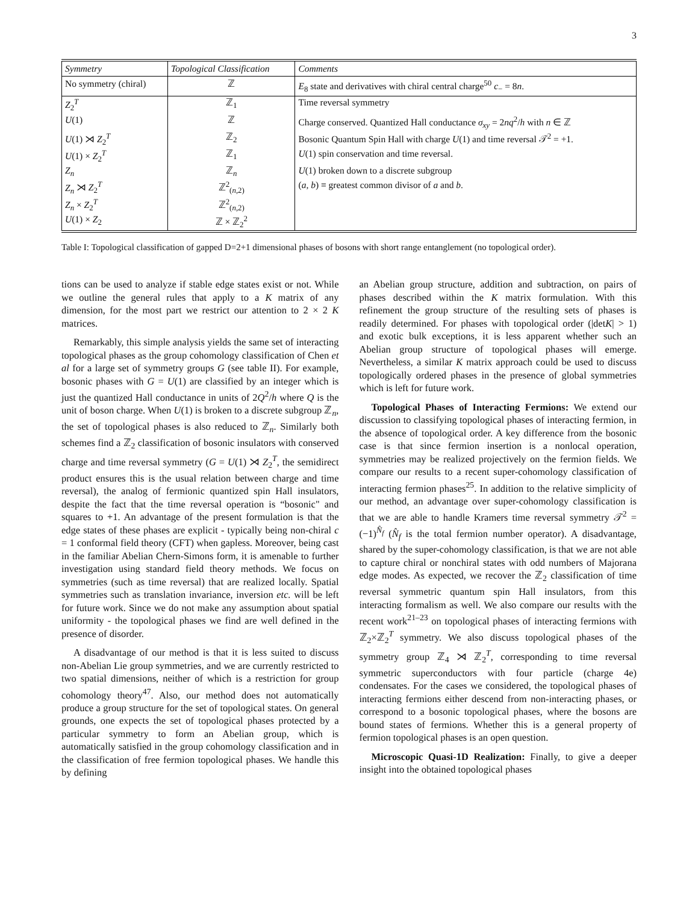3
| Symmetry | Topological Classification | Comments |
| --- | --- | --- |
| No symmetry (chiral) | ℤ | E<sub>8</sub> state and derivatives with chiral central charge<sup>50</sup> c<sub>−</sub> = 8 n . |
| Z<sub>2</sub><sup>T</sup> | ℤ<sub>1</sub> | Time reversal symmetry |
| U (1) | ℤ | Charge conserved. Quantized Hall conductance σ<sub>xy</sub> = 2 nq<sup>2</sup>/ h with n ∈ ℤ |
| U (1) ⋊ Z<sub>2</sub><sup>T</sup> | ℤ<sub>2</sub> | Bosonic Quantum Spin Hall with charge U (1) and time reversal 𝒯<sup>2</sup> = +1. |
| U (1) × Z<sub>2</sub><sup>T</sup> | ℤ<sub>1</sub> | U (1) spin conservation and time reversal. |
| Z<sub>n</sub> | ℤ<sub>n</sub> | U (1) broken down to a discrete subgroup |
| Z<sub>n</sub> ⋊ Z<sub>2</sub><sup>T</sup> | ℤ<sup>2</sup><sub>(n,2)</sub> | ( a , b ) ≡ greatest common divisor of a and b . |
| Z<sub>n</sub> × Z<sub>2</sub><sup>T</sup> | ℤ<sup>2</sup><sub>(n,2)</sub> | |
| U (1) × Z<sub>2</sub> | ℤ × ℤ<sub>2</sub><sup>2</sup> | |
Table I: Topological classification of gapped D=2+1 dimensional phases of bosons with short range entanglement (no topological order).
tions can be used to analyze if stable edge states exist or not. While we outline the general rules that apply to a K matrix of any dimension, for the most part we restrict our attention to 2 × 2 K matrices.
Remarkably, this simple analysis yields the same set of interacting topological phases as the group cohomology classification of Chen et al for a large set of symmetry groups G (see table II). For example, bosonic phases with G = U(1) are classified by an integer which is just the quantized Hall conductance in units of 2Q<sup>2</sup>/h where Q is the unit of boson charge. When U(1) is broken to a discrete subgroup ℤ<sub>n</sub>, the set of topological phases is also reduced to ℤ<sub>n</sub>. Similarly both schemes find a ℤ<sub>2</sub> classification of bosonic insulators with conserved charge and time reversal symmetry (G = U(1) ⋊ Z<sub>2</sub><sup>T</sup>, the semidirect product ensures this is the usual relation between charge and time reversal), the analog of fermionic quantized spin Hall insulators, despite the fact that the time reversal operation is “bosonic" and squares to +1. An advantage of the present formulation is that the edge states of these phases are explicit - typically being non-chiral c = 1 conformal field theory (CFT) when gapless. Moreover, being cast in the familiar Abelian Chern-Simons form, it is amenable to further investigation using standard field theory methods. We focus on symmetries (such as time reversal) that are realized locally. Spatial symmetries such as translation invariance, inversion etc. will be left for future work. Since we do not make any assumption about spatial uniformity - the topological phases we find are well defined in the presence of disorder.
A disadvantage of our method is that it is less suited to discuss non-Abelian Lie group symmetries, and we are currently restricted to two spatial dimensions, neither of which is a restriction for group cohomology theory<sup>47</sup>. Also, our method does not automatically produce a group structure for the set of topological states. On general grounds, one expects the set of topological phases protected by a particular symmetry to form an Abelian group, which is automatically satisfied in the group cohomology classification and in the classification of free fermion topological phases. We handle this by defining
an Abelian group structure, addition and subtraction, on pairs of phases described within the K matrix formulation. With this refinement the group structure of the resulting sets of phases is readily determined. For phases with topological order (|detK| > 1) and exotic bulk exceptions, it is less apparent whether such an Abelian group structure of topological phases will emerge. Nevertheless, a similar K matrix approach could be used to discuss topologically ordered phases in the presence of global symmetries which is left for future work.
Topological Phases of Interacting Fermions: We extend our discussion to classifying topological phases of interacting fermion, in the absence of topological order. A key difference from the bosonic case is that since fermion insertion is a nonlocal operation, symmetries may be realized projectively on the fermion fields. We compare our results to a recent super-cohomology classification of interacting fermion phases<sup>25</sup>. In addition to the relative simplicity of our method, an advantage over super-cohomology classification is that we are able to handle Kramers time reversal symmetry 𝒯<sup>2</sup> = (−1)<sup>N̂<sub>f</sub></sup> (N̂<sub>f</sub> is the total fermion number operator). A disadvantage, shared by the super-cohomology classification, is that we are not able to capture chiral or nonchiral states with odd numbers of Majorana edge modes. As expected, we recover the ℤ<sub>2</sub> classification of time reversal symmetric quantum spin Hall insulators, from this interacting formalism as well. We also compare our results with the recent work<sup>21–23</sup> on topological phases of interacting fermions with ℤ<sub>2</sub>×ℤ<sub>2</sub><sup>T</sup> symmetry. We also discuss topological phases of the symmetry group ℤ<sub>4</sub> ⋊ ℤ<sub>2</sub><sup>T</sup>, corresponding to time reversal symmetric superconductors with four particle (charge 4e) condensates. For the cases we considered, the topological phases of interacting fermions either descend from non-interacting phases, or correspond to a bosonic topological phases, where the bosons are bound states of fermions. Whether this is a general property of fermion topological phases is an open question.
Microscopic Quasi-1D Realization: Finally, to give a deeper insight into the obtained topological phases